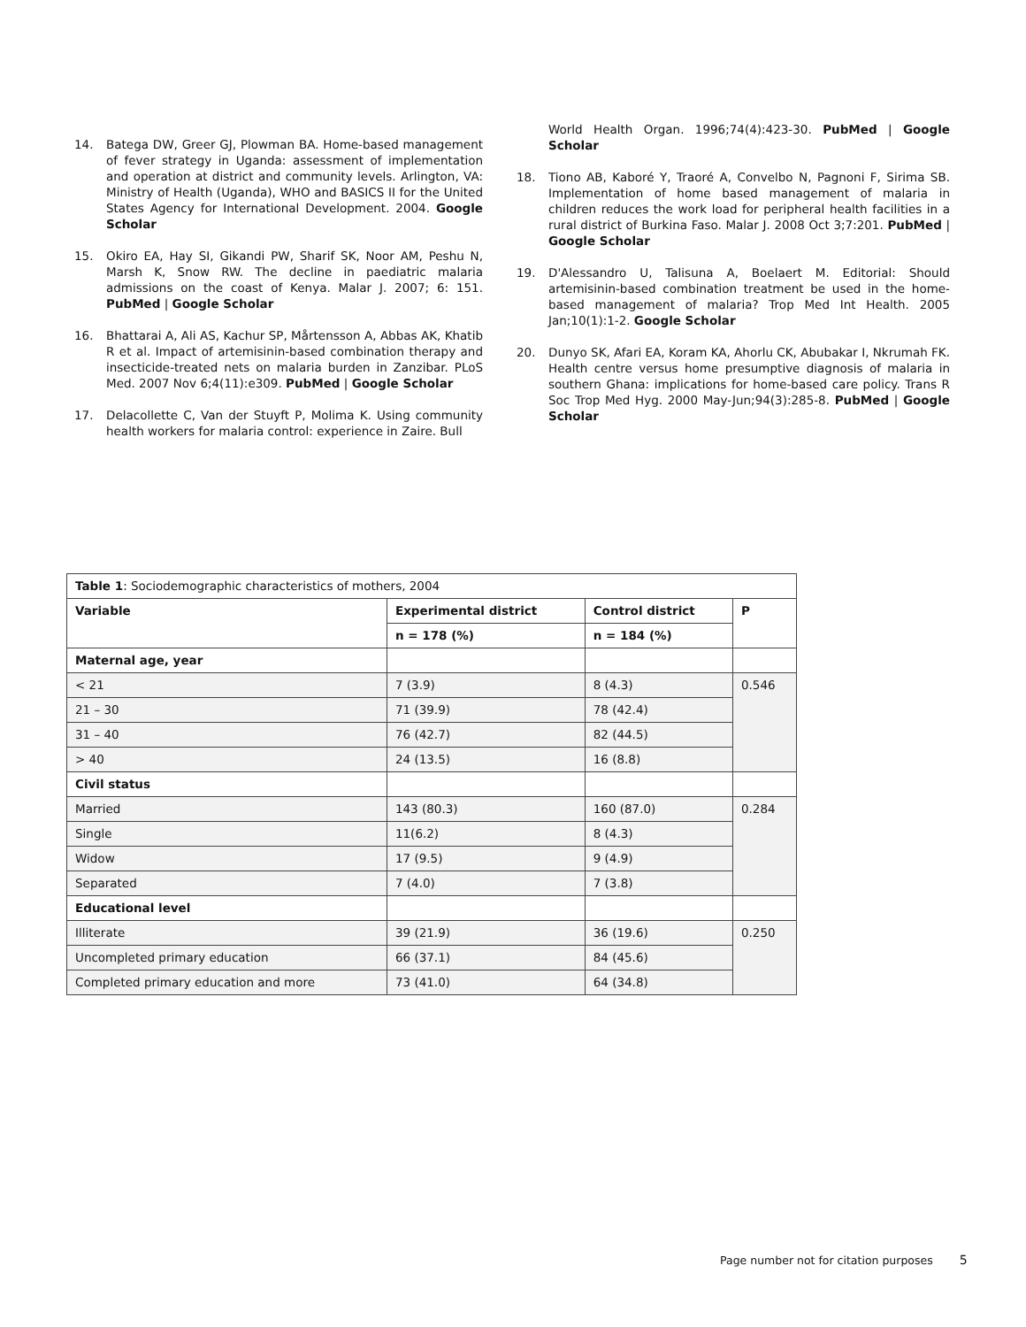14. Batega DW, Greer GJ, Plowman BA. Home-based management of fever strategy in Uganda: assessment of implementation and operation at district and community levels. Arlington, VA: Ministry of Health (Uganda), WHO and BASICS II for the United States Agency for International Development. 2004. Google Scholar
15. Okiro EA, Hay SI, Gikandi PW, Sharif SK, Noor AM, Peshu N, Marsh K, Snow RW. The decline in paediatric malaria admissions on the coast of Kenya. Malar J. 2007; 6: 151. PubMed | Google Scholar
16. Bhattarai A, Ali AS, Kachur SP, Mårtensson A, Abbas AK, Khatib R et al. Impact of artemisinin-based combination therapy and insecticide-treated nets on malaria burden in Zanzibar. PLoS Med. 2007 Nov 6;4(11):e309. PubMed | Google Scholar
17. Delacollette C, Van der Stuyft P, Molima K. Using community health workers for malaria control: experience in Zaire. Bull
World Health Organ. 1996;74(4):423-30. PubMed | Google Scholar
18. Tiono AB, Kaboré Y, Traoré A, Convelbo N, Pagnoni F, Sirima SB. Implementation of home based management of malaria in children reduces the work load for peripheral health facilities in a rural district of Burkina Faso. Malar J. 2008 Oct 3;7:201. PubMed | Google Scholar
19. D'Alessandro U, Talisuna A, Boelaert M. Editorial: Should artemisinin-based combination treatment be used in the home-based management of malaria? Trop Med Int Health. 2005 Jan;10(1):1-2. Google Scholar
20. Dunyo SK, Afari EA, Koram KA, Ahorlu CK, Abubakar I, Nkrumah FK. Health centre versus home presumptive diagnosis of malaria in southern Ghana: implications for home-based care policy. Trans R Soc Trop Med Hyg. 2000 May-Jun;94(3):285-8. PubMed | Google Scholar
| Table 1 : Sociodemographic characteristics of mothers, 2004 | | | |
| Variable | Experimental district | Control district | P |
| | n = 178 (%) | n = 184 (%) | |
| Maternal age, year | | | |
| < 21 | 7 (3.9) | 8 (4.3) | 0.546 |
| 21 – 30 | 71 (39.9) | 78 (42.4) | |
| 31 – 40 | 76 (42.7) | 82 (44.5) | |
| > 40 | 24 (13.5) | 16 (8.8) | |
| Civil status | | | |
| Married | 143 (80.3) | 160 (87.0) | 0.284 |
| Single | 11(6.2) | 8 (4.3) | |
| Widow | 17 (9.5) | 9 (4.9) | |
| Separated | 7 (4.0) | 7 (3.8) | |
| Educational level | | | |
| Illiterate | 39 (21.9) | 36 (19.6) | 0.250 |
| Uncompleted primary education | 66 (37.1) | 84 (45.6) | |
| Completed primary education and more | 73 (41.0) | 64 (34.8) | |
Page number not for citation purposes 5